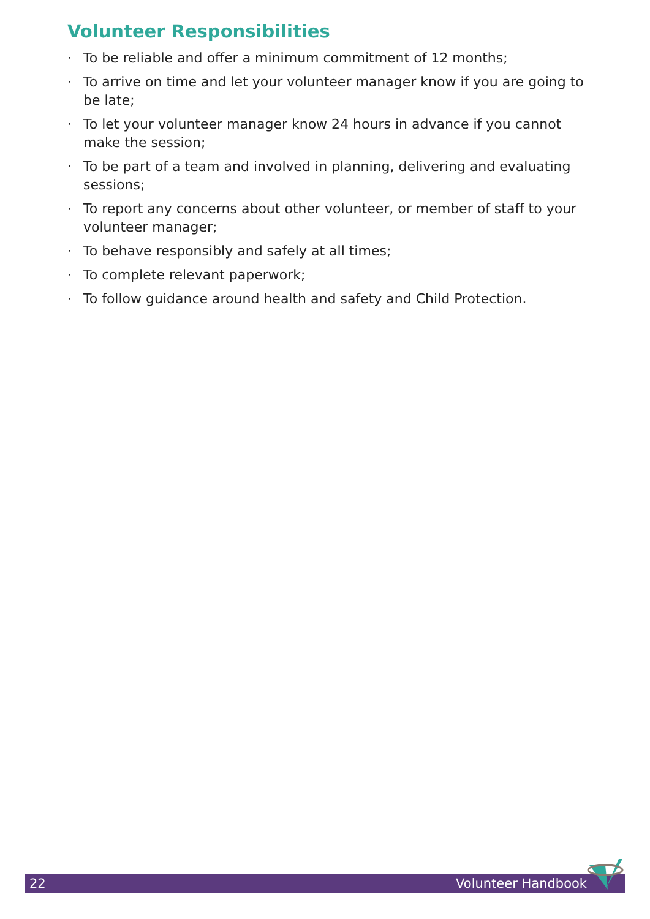Volunteer Responsibilities
· To be reliable and offer a minimum commitment of 12 months;
· To arrive on time and let your volunteer manager know if you are going to be late;
· To let your volunteer manager know 24 hours in advance if you cannot make the session;
· To be part of a team and involved in planning, delivering and evaluating sessions;
· To report any concerns about other volunteer, or member of staff to your volunteer manager;
· To behave responsibly and safely at all times;
· To complete relevant paperwork;
· To follow guidance around health and safety and Child Protection.
22 Volunteer Handbook